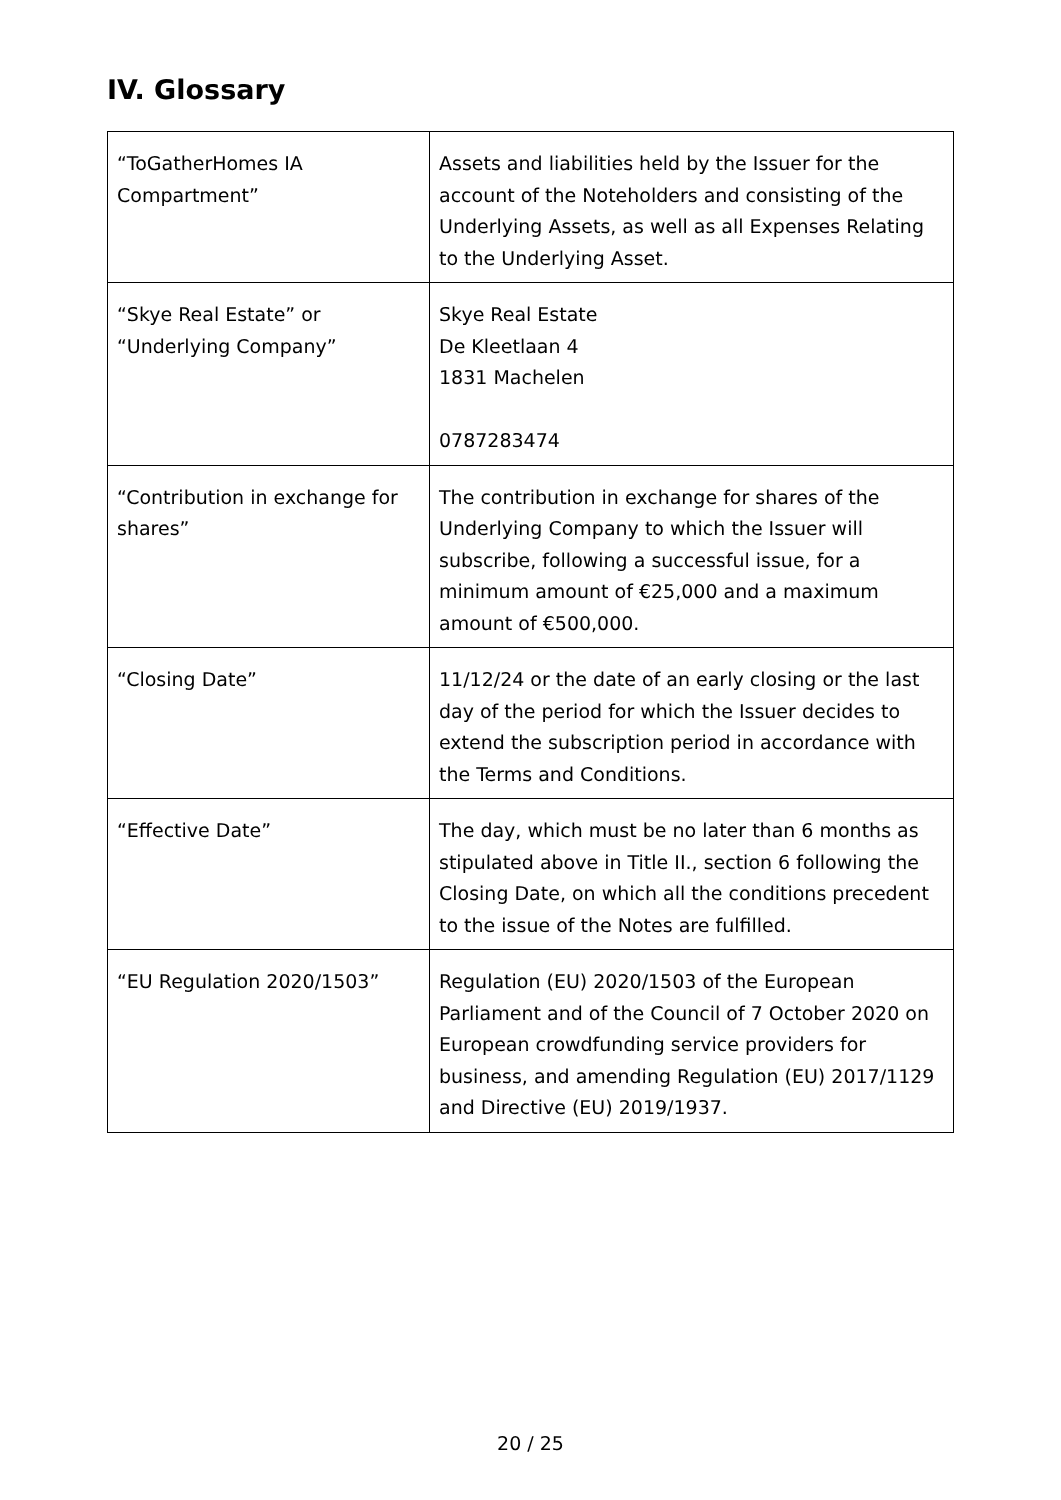IV. Glossary
| “ToGatherHomes IA Compartment” | Assets and liabilities held by the Issuer for the account of the Noteholders and consisting of the Underlying Assets, as well as all Expenses Relating to the Underlying Asset. |
| “Skye Real Estate” or “Underlying Company” | Skye Real Estate De Kleetlaan 4 1831 Machelen 0787283474 |
| “Contribution in exchange for shares” | The contribution in exchange for shares of the Underlying Company to which the Issuer will subscribe, following a successful issue, for a minimum amount of €25,000 and a maximum amount of €500,000. |
| “Closing Date” | 11/12/24 or the date of an early closing or the last day of the period for which the Issuer decides to extend the subscription period in accordance with the Terms and Conditions. |
| “Effective Date” | The day, which must be no later than 6 months as stipulated above in Title II., section 6 following the Closing Date, on which all the conditions precedent to the issue of the Notes are fulfilled. |
| “EU Regulation 2020/1503” | Regulation (EU) 2020/1503 of the European Parliament and of the Council of 7 October 2020 on European crowdfunding service providers for business, and amending Regulation (EU) 2017/1129 and Directive (EU) 2019/1937. |
20 / 25